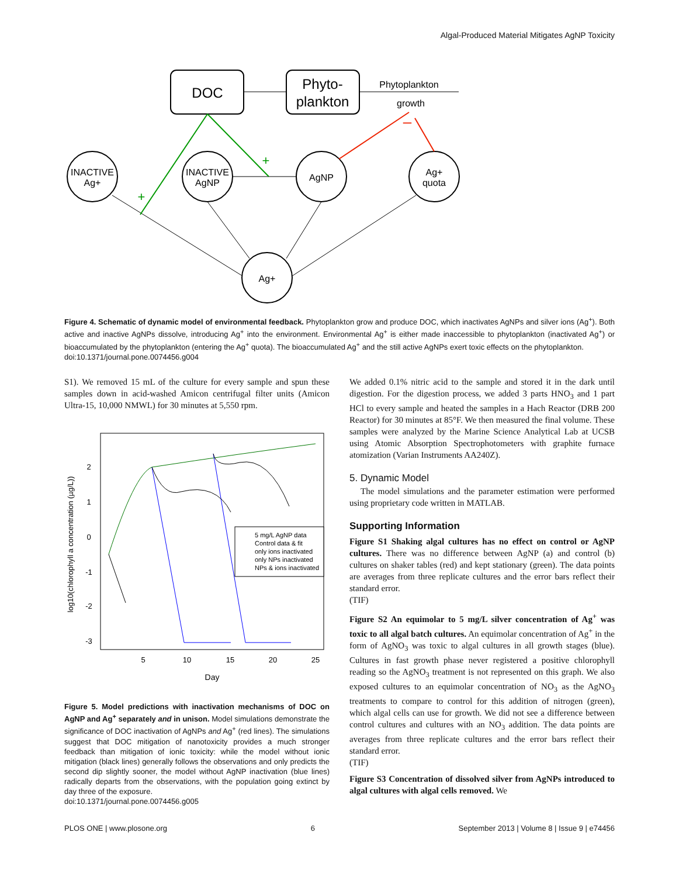Algal-Produced Material Mitigates AgNP Toxicity
DOC
Phyto-
plankton
Phytoplankton
growth
INACTIVE
Ag+
INACTIVE
AgNP
AgNP
Ag+
quota
Ag+
+
+
–
Figure 4. Schematic of dynamic model of environmental feedback. Phytoplankton grow and produce DOC, which inactivates AgNPs and silver ions (Ag<sup>+</sup>). Both active and inactive AgNPs dissolve, introducing Ag<sup>+</sup> into the environment. Environmental Ag<sup>+</sup> is either made inaccessible to phytoplankton (inactivated Ag<sup>+</sup>) or bioaccumulated by the phytoplankton (entering the Ag<sup>+</sup> quota). The bioaccumulated Ag<sup>+</sup> and the still active AgNPs exert toxic effects on the phytoplankton.
doi:10.1371/journal.pone.0074456.g004
S1). We removed 15 mL of the culture for every sample and spun these samples down in acid-washed Amicon centrifugal filter units (Amicon Ultra-15, 10,000 NMWL) for 30 minutes at 5,550 rpm.
log10(chlorophyll a concentration (µg/L))
5
10
15
20
25
Day
2
1
0
-1
-2
-3
5 mg/L AgNP data
Control data & fit
only ions inactivated
only NPs inactivated
NPs & ions inactivated
Figure 5. Model predictions with inactivation mechanisms of DOC on AgNP and Ag<sup>+</sup> separately and in unison. Model simulations demonstrate the significance of DOC inactivation of AgNPs and Ag<sup>+</sup> (red lines). The simulations suggest that DOC mitigation of nanotoxicity provides a much stronger feedback than mitigation of ionic toxicity: while the model without ionic mitigation (black lines) generally follows the observations and only predicts the second dip slightly sooner, the model without AgNP inactivation (blue lines) radically departs from the observations, with the population going extinct by day three of the exposure.
doi:10.1371/journal.pone.0074456.g005
We added 0.1% nitric acid to the sample and stored it in the dark until digestion. For the digestion process, we added 3 parts HNO<sub>3</sub> and 1 part HCl to every sample and heated the samples in a Hach Reactor (DRB 200 Reactor) for 30 minutes at 85°F. We then measured the final volume. These samples were analyzed by the Marine Science Analytical Lab at UCSB using Atomic Absorption Spectrophotometers with graphite furnace atomization (Varian Instruments AA240Z).
5. Dynamic Model
The model simulations and the parameter estimation were performed using proprietary code written in MATLAB.
Supporting Information
Figure S1 Shaking algal cultures has no effect on control or AgNP cultures. There was no difference between AgNP (a) and control (b) cultures on shaker tables (red) and kept stationary (green). The data points are averages from three replicate cultures and the error bars reflect their standard error.
(TIF)
Figure S2 An equimolar to 5 mg/L silver concentration of Ag<sup>+</sup> was toxic to all algal batch cultures. An equimolar concentration of Ag<sup>+</sup> in the form of AgNO<sub>3</sub> was toxic to algal cultures in all growth stages (blue). Cultures in fast growth phase never registered a positive chlorophyll reading so the AgNO<sub>3</sub> treatment is not represented on this graph. We also exposed cultures to an equimolar concentration of NO<sub>3</sub> as the AgNO<sub>3</sub> treatments to compare to control for this addition of nitrogen (green), which algal cells can use for growth. We did not see a difference between control cultures and cultures with an NO<sub>3</sub> addition. The data points are averages from three replicate cultures and the error bars reflect their standard error.
(TIF)
Figure S3 Concentration of dissolved silver from AgNPs introduced to algal cultures with algal cells removed. We
PLOS ONE | www.plosone.org 6 September 2013 | Volume 8 | Issue 9 | e74456